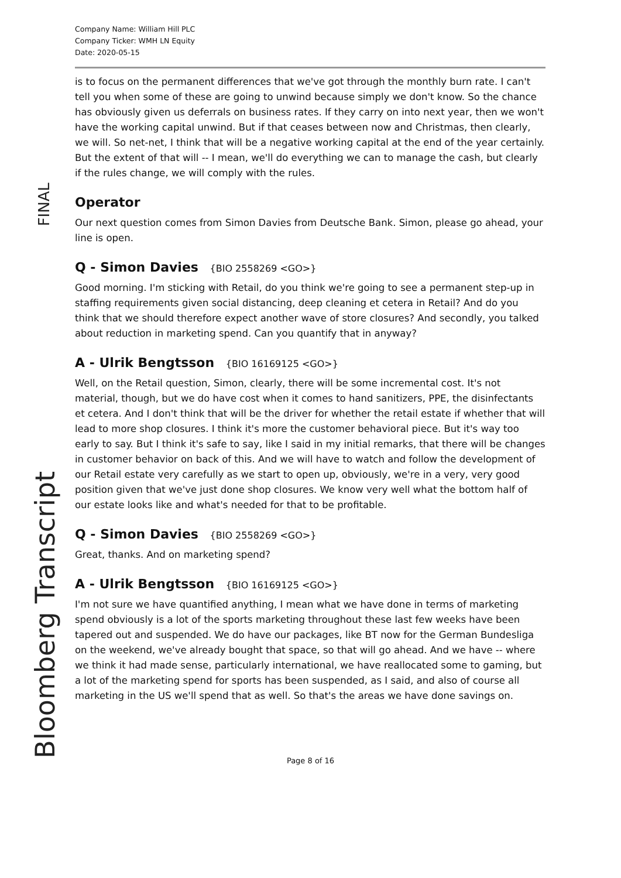Company Name: William Hill PLC
Company Ticker: WMH LN Equity
Date: 2020-05-15
is to focus on the permanent differences that we've got through the monthly burn rate. I can't tell you when some of these are going to unwind because simply we don't know. So the chance has obviously given us deferrals on business rates. If they carry on into next year, then we won't have the working capital unwind. But if that ceases between now and Christmas, then clearly, we will. So net-net, I think that will be a negative working capital at the end of the year certainly. But the extent of that will -- I mean, we'll do everything we can to manage the cash, but clearly if the rules change, we will comply with the rules.
Operator
Our next question comes from Simon Davies from Deutsche Bank. Simon, please go ahead, your line is open.
Q - Simon Davies {BIO 2558269 <GO>}
Good morning. I'm sticking with Retail, do you think we're going to see a permanent step-up in staffing requirements given social distancing, deep cleaning et cetera in Retail? And do you think that we should therefore expect another wave of store closures? And secondly, you talked about reduction in marketing spend. Can you quantify that in anyway?
A - Ulrik Bengtsson {BIO 16169125 <GO>}
Well, on the Retail question, Simon, clearly, there will be some incremental cost. It's not material, though, but we do have cost when it comes to hand sanitizers, PPE, the disinfectants et cetera. And I don't think that will be the driver for whether the retail estate if whether that will lead to more shop closures. I think it's more the customer behavioral piece. But it's way too early to say. But I think it's safe to say, like I said in my initial remarks, that there will be changes in customer behavior on back of this. And we will have to watch and follow the development of our Retail estate very carefully as we start to open up, obviously, we're in a very, very good position given that we've just done shop closures. We know very well what the bottom half of our estate looks like and what's needed for that to be profitable.
Q - Simon Davies {BIO 2558269 <GO>}
Great, thanks. And on marketing spend?
A - Ulrik Bengtsson {BIO 16169125 <GO>}
I'm not sure we have quantified anything, I mean what we have done in terms of marketing spend obviously is a lot of the sports marketing throughout these last few weeks have been tapered out and suspended. We do have our packages, like BT now for the German Bundesliga on the weekend, we've already bought that space, so that will go ahead. And we have -- where we think it had made sense, particularly international, we have reallocated some to gaming, but a lot of the marketing spend for sports has been suspended, as I said, and also of course all marketing in the US we'll spend that as well. So that's the areas we have done savings on.
Page 8 of 16
FINAL
Bloomberg Transcript